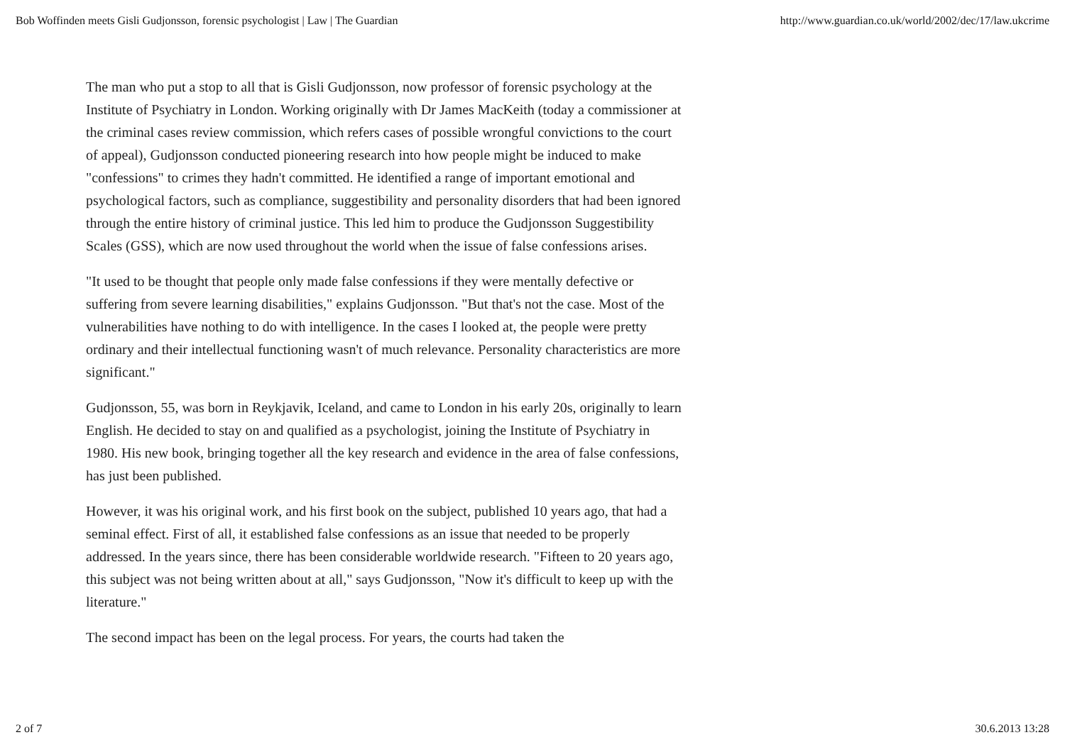Bob Woffinden meets Gisli Gudjonsson, forensic psychologist | Law | The Guardian http://www.guardian.co.uk/world/2002/dec/17/law.ukcrime
The man who put a stop to all that is Gisli Gudjonsson, now professor of forensic psychology at the Institute of Psychiatry in London. Working originally with Dr James MacKeith (today a commissioner at the criminal cases review commission, which refers cases of possible wrongful convictions to the court of appeal), Gudjonsson conducted pioneering research into how people might be induced to make "confessions" to crimes they hadn't committed. He identified a range of important emotional and psychological factors, such as compliance, suggestibility and personality disorders that had been ignored through the entire history of criminal justice. This led him to produce the Gudjonsson Suggestibility Scales (GSS), which are now used throughout the world when the issue of false confessions arises.
"It used to be thought that people only made false confessions if they were mentally defective or suffering from severe learning disabilities," explains Gudjonsson. "But that's not the case. Most of the vulnerabilities have nothing to do with intelligence. In the cases I looked at, the people were pretty ordinary and their intellectual functioning wasn't of much relevance. Personality characteristics are more significant."
Gudjonsson, 55, was born in Reykjavik, Iceland, and came to London in his early 20s, originally to learn English. He decided to stay on and qualified as a psychologist, joining the Institute of Psychiatry in 1980. His new book, bringing together all the key research and evidence in the area of false confessions, has just been published.
However, it was his original work, and his first book on the subject, published 10 years ago, that had a seminal effect. First of all, it established false confessions as an issue that needed to be properly addressed. In the years since, there has been considerable worldwide research. "Fifteen to 20 years ago, this subject was not being written about at all," says Gudjonsson, "Now it's difficult to keep up with the literature."
The second impact has been on the legal process. For years, the courts had taken the
2 of 7 30.6.2013 13:28